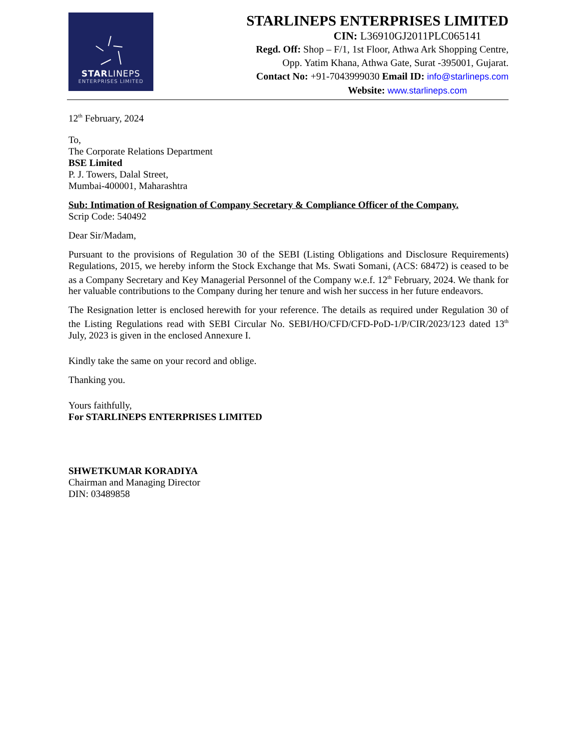STARLINEPS
ENTERPRISES LIMITED
STARLINEPS ENTERPRISES LIMITED
CIN: L36910GJ2011PLC065141
Regd. Off: Shop – F/1, 1st Floor, Athwa Ark Shopping Centre,
Opp. Yatim Khana, Athwa Gate, Surat -395001, Gujarat.
Contact No: +91-7043999030 Email ID: info@starlineps.com
Website: www.starlineps.com
12<sup>th</sup> February, 2024
To,
The Corporate Relations Department
BSE Limited
P. J. Towers, Dalal Street,
Mumbai-400001, Maharashtra
Sub: Intimation of Resignation of Company Secretary & Compliance Officer of the Company.
Scrip Code: 540492
Dear Sir/Madam,
Pursuant to the provisions of Regulation 30 of the SEBI (Listing Obligations and Disclosure Requirements) Regulations, 2015, we hereby inform the Stock Exchange that Ms. Swati Somani, (ACS: 68472) is ceased to be as a Company Secretary and Key Managerial Personnel of the Company w.e.f. 12<sup>th</sup> February, 2024. We thank for her valuable contributions to the Company during her tenure and wish her success in her future endeavors.
The Resignation letter is enclosed herewith for your reference. The details as required under Regulation 30 of the Listing Regulations read with SEBI Circular No. SEBI/HO/CFD/CFD-PoD-1/P/CIR/2023/123 dated 13<sup>th</sup> July, 2023 is given in the enclosed Annexure I.
Kindly take the same on your record and oblige.
Thanking you.
Yours faithfully,
For STARLINEPS ENTERPRISES LIMITED
SHWETKUMAR KORADIYA
Chairman and Managing Director
DIN: 03489858